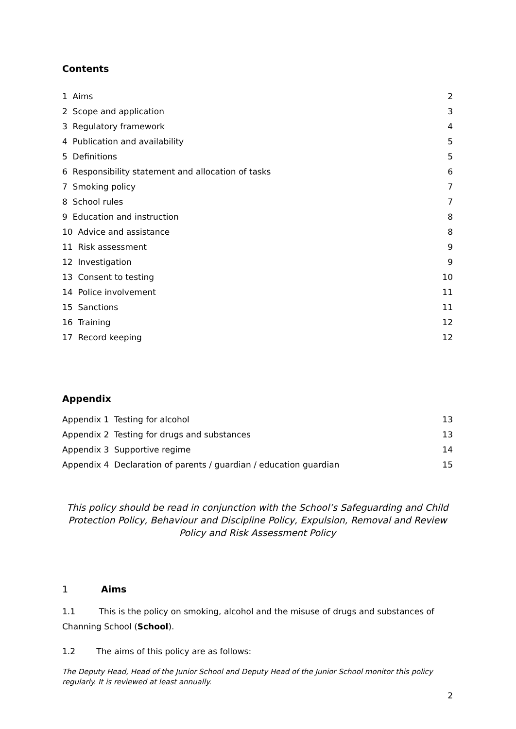Contents
| 1 Aims | 2 |
| 2 Scope and application | 3 |
| 3 Regulatory framework | 4 |
| 4 Publication and availability | 5 |
| 5 Definitions | 5 |
| 6 Responsibility statement and allocation of tasks | 6 |
| 7 Smoking policy | 7 |
| 8 School rules | 7 |
| 9 Education and instruction | 8 |
| 10 Advice and assistance | 8 |
| 11 Risk assessment | 9 |
| 12 Investigation | 9 |
| 13 Consent to testing | 10 |
| 14 Police involvement | 11 |
| 15 Sanctions | 11 |
| 16 Training | 12 |
| 17 Record keeping | 12 |
Appendix
| Appendix 1 Testing for alcohol | 13 |
| Appendix 2 Testing for drugs and substances | 13 |
| Appendix 3 Supportive regime | 14 |
| Appendix 4 Declaration of parents / guardian / education guardian | 15 |
This policy should be read in conjunction with the School’s Safeguarding and Child Protection Policy, Behaviour and Discipline Policy, Expulsion, Removal and Review Policy and Risk Assessment Policy
1 Aims
1.1 This is the policy on smoking, alcohol and the misuse of drugs and substances of Channing School (School).
1.2 The aims of this policy are as follows:
The Deputy Head, Head of the Junior School and Deputy Head of the Junior School monitor this policy regularly. It is reviewed at least annually.
2